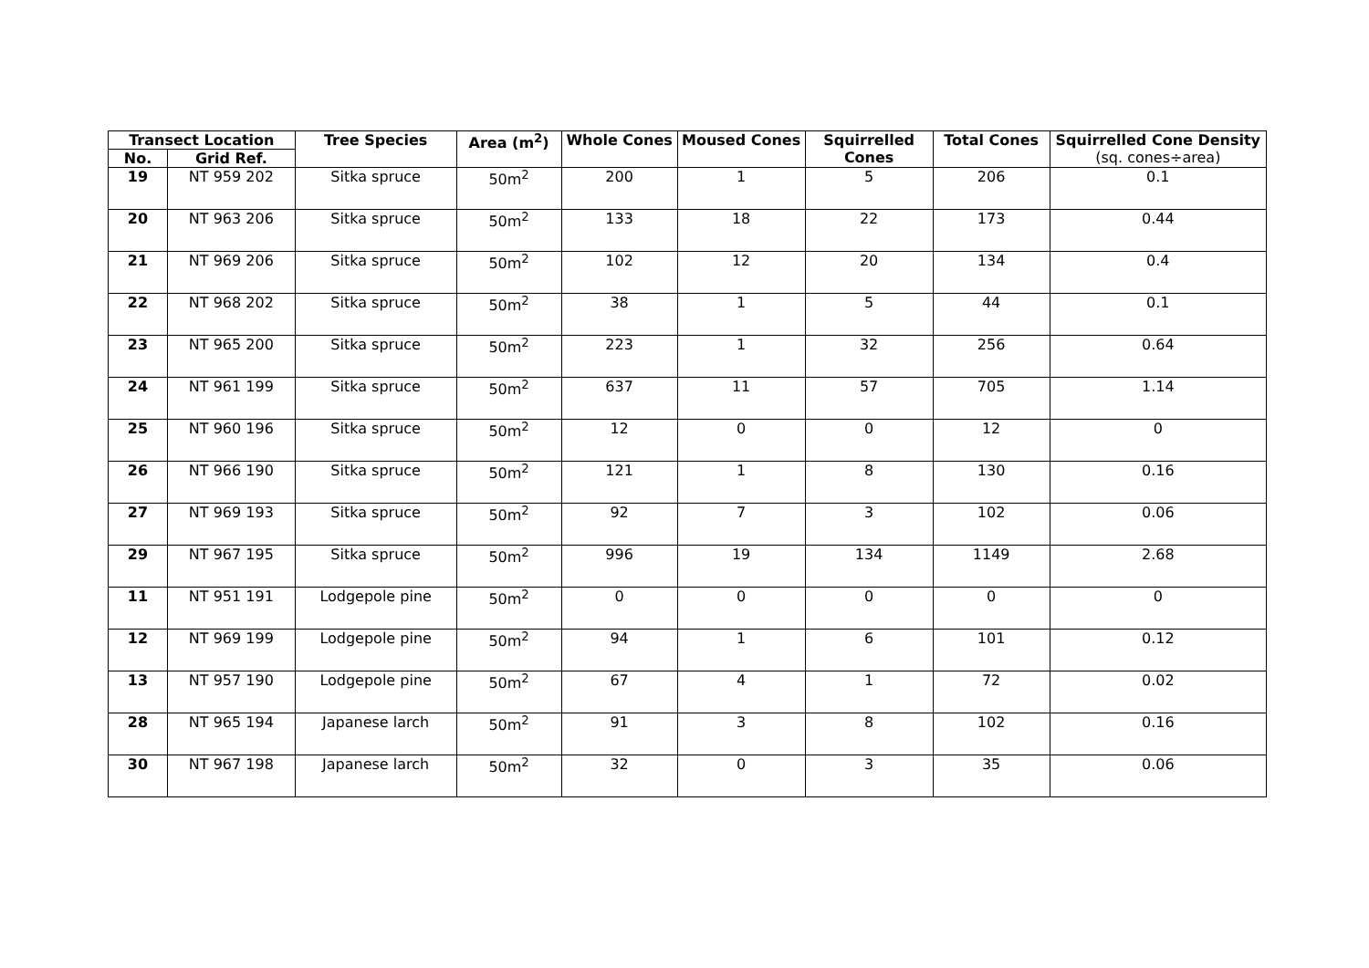| Transect Location | | Tree Species | Area (m<sup>2</sup>) | Whole Cones | Moused Cones | Squirrelled Cones | Total Cones | Squirrelled Cone Density (sq. cones÷area) |
| --- | --- | --- | --- | --- | --- | --- | --- | --- |
| No. | Grid Ref. | | | | | | | |
| 19 | NT 959 202 | Sitka spruce | 50m<sup>2</sup> | 200 | 1 | 5 | 206 | 0.1 |
| 20 | NT 963 206 | Sitka spruce | 50m<sup>2</sup> | 133 | 18 | 22 | 173 | 0.44 |
| 21 | NT 969 206 | Sitka spruce | 50m<sup>2</sup> | 102 | 12 | 20 | 134 | 0.4 |
| 22 | NT 968 202 | Sitka spruce | 50m<sup>2</sup> | 38 | 1 | 5 | 44 | 0.1 |
| 23 | NT 965 200 | Sitka spruce | 50m<sup>2</sup> | 223 | 1 | 32 | 256 | 0.64 |
| 24 | NT 961 199 | Sitka spruce | 50m<sup>2</sup> | 637 | 11 | 57 | 705 | 1.14 |
| 25 | NT 960 196 | Sitka spruce | 50m<sup>2</sup> | 12 | 0 | 0 | 12 | 0 |
| 26 | NT 966 190 | Sitka spruce | 50m<sup>2</sup> | 121 | 1 | 8 | 130 | 0.16 |
| 27 | NT 969 193 | Sitka spruce | 50m<sup>2</sup> | 92 | 7 | 3 | 102 | 0.06 |
| 29 | NT 967 195 | Sitka spruce | 50m<sup>2</sup> | 996 | 19 | 134 | 1149 | 2.68 |
| 11 | NT 951 191 | Lodgepole pine | 50m<sup>2</sup> | 0 | 0 | 0 | 0 | 0 |
| 12 | NT 969 199 | Lodgepole pine | 50m<sup>2</sup> | 94 | 1 | 6 | 101 | 0.12 |
| 13 | NT 957 190 | Lodgepole pine | 50m<sup>2</sup> | 67 | 4 | 1 | 72 | 0.02 |
| 28 | NT 965 194 | Japanese larch | 50m<sup>2</sup> | 91 | 3 | 8 | 102 | 0.16 |
| 30 | NT 967 198 | Japanese larch | 50m<sup>2</sup> | 32 | 0 | 3 | 35 | 0.06 |